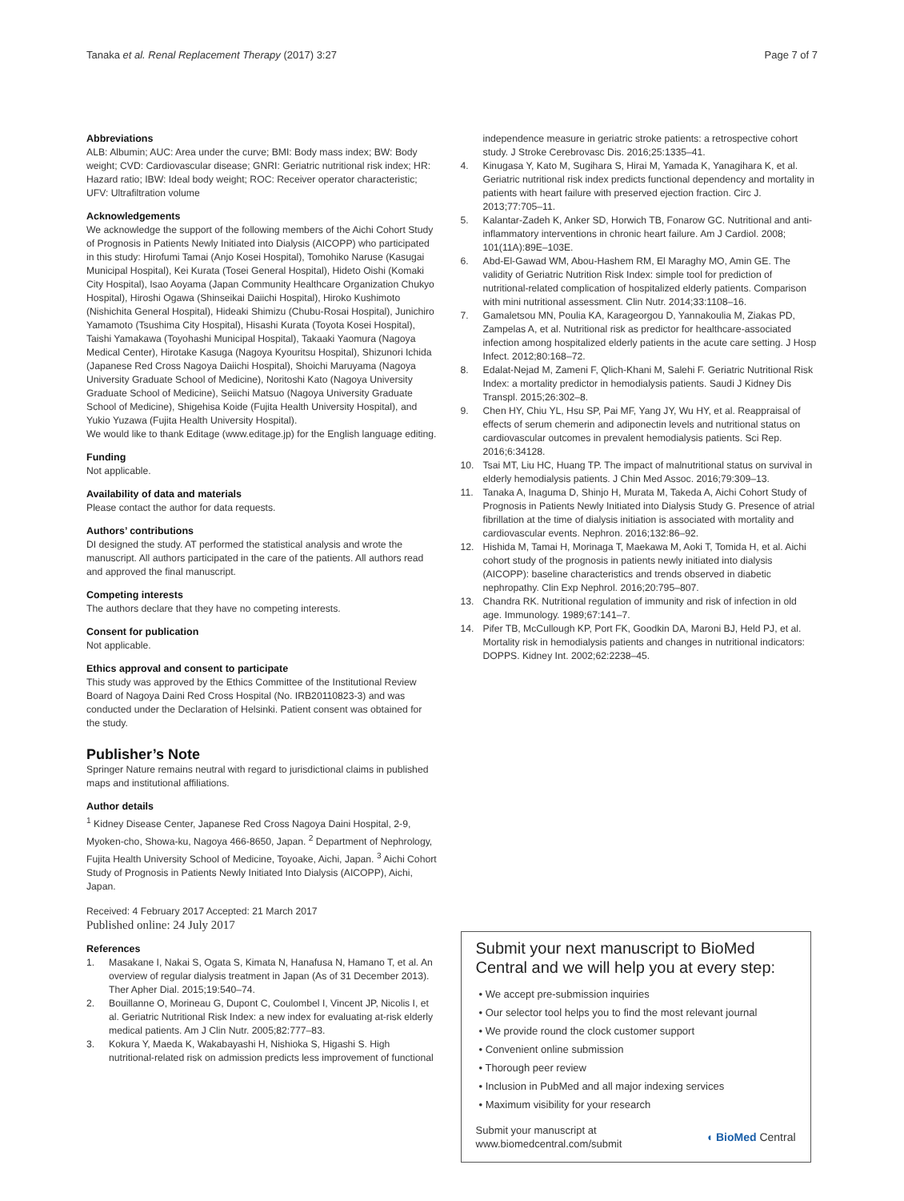Tanaka et al. Renal Replacement Therapy (2017) 3:27 Page 7 of 7
Abbreviations
ALB: Albumin; AUC: Area under the curve; BMI: Body mass index; BW: Body weight; CVD: Cardiovascular disease; GNRI: Geriatric nutritional risk index; HR: Hazard ratio; IBW: Ideal body weight; ROC: Receiver operator characteristic; UFV: Ultrafiltration volume
Acknowledgements
We acknowledge the support of the following members of the Aichi Cohort Study of Prognosis in Patients Newly Initiated into Dialysis (AICOPP) who participated in this study: Hirofumi Tamai (Anjo Kosei Hospital), Tomohiko Naruse (Kasugai Municipal Hospital), Kei Kurata (Tosei General Hospital), Hideto Oishi (Komaki City Hospital), Isao Aoyama (Japan Community Healthcare Organization Chukyo Hospital), Hiroshi Ogawa (Shinseikai Daiichi Hospital), Hiroko Kushimoto (Nishichita General Hospital), Hideaki Shimizu (Chubu-Rosai Hospital), Junichiro Yamamoto (Tsushima City Hospital), Hisashi Kurata (Toyota Kosei Hospital), Taishi Yamakawa (Toyohashi Municipal Hospital), Takaaki Yaomura (Nagoya Medical Center), Hirotake Kasuga (Nagoya Kyouritsu Hospital), Shizunori Ichida (Japanese Red Cross Nagoya Daiichi Hospital), Shoichi Maruyama (Nagoya University Graduate School of Medicine), Noritoshi Kato (Nagoya University Graduate School of Medicine), Seiichi Matsuo (Nagoya University Graduate School of Medicine), Shigehisa Koide (Fujita Health University Hospital), and Yukio Yuzawa (Fujita Health University Hospital).
We would like to thank Editage (www.editage.jp) for the English language editing.
Funding
Not applicable.
Availability of data and materials
Please contact the author for data requests.
Authors’ contributions
DI designed the study. AT performed the statistical analysis and wrote the manuscript. All authors participated in the care of the patients. All authors read and approved the final manuscript.
Competing interests
The authors declare that they have no competing interests.
Consent for publication
Not applicable.
Ethics approval and consent to participate
This study was approved by the Ethics Committee of the Institutional Review Board of Nagoya Daini Red Cross Hospital (No. IRB20110823-3) and was conducted under the Declaration of Helsinki. Patient consent was obtained for the study.
Publisher’s Note
Springer Nature remains neutral with regard to jurisdictional claims in published maps and institutional affiliations.
Author details
<sup>1</sup> Kidney Disease Center, Japanese Red Cross Nagoya Daini Hospital, 2-9, Myoken-cho, Showa-ku, Nagoya 466-8650, Japan. <sup>2</sup> Department of Nephrology, Fujita Health University School of Medicine, Toyoake, Aichi, Japan. <sup>3</sup> Aichi Cohort Study of Prognosis in Patients Newly Initiated Into Dialysis (AICOPP), Aichi, Japan.
Received: 4 February 2017 Accepted: 21 March 2017
Published online: 24 July 2017
References
1. Masakane I, Nakai S, Ogata S, Kimata N, Hanafusa N, Hamano T, et al. An overview of regular dialysis treatment in Japan (As of 31 December 2013). Ther Apher Dial. 2015;19:540–74.
2. Bouillanne O, Morineau G, Dupont C, Coulombel I, Vincent JP, Nicolis I, et al. Geriatric Nutritional Risk Index: a new index for evaluating at-risk elderly medical patients. Am J Clin Nutr. 2005;82:777–83.
3. Kokura Y, Maeda K, Wakabayashi H, Nishioka S, Higashi S. High nutritional-related risk on admission predicts less improvement of functional
independence measure in geriatric stroke patients: a retrospective cohort study. J Stroke Cerebrovasc Dis. 2016;25:1335–41.
4. Kinugasa Y, Kato M, Sugihara S, Hirai M, Yamada K, Yanagihara K, et al. Geriatric nutritional risk index predicts functional dependency and mortality in patients with heart failure with preserved ejection fraction. Circ J. 2013;77:705–11.
5. Kalantar-Zadeh K, Anker SD, Horwich TB, Fonarow GC. Nutritional and anti-inflammatory interventions in chronic heart failure. Am J Cardiol. 2008; 101(11A):89E–103E.
6. Abd-El-Gawad WM, Abou-Hashem RM, El Maraghy MO, Amin GE. The validity of Geriatric Nutrition Risk Index: simple tool for prediction of nutritional-related complication of hospitalized elderly patients. Comparison with mini nutritional assessment. Clin Nutr. 2014;33:1108–16.
7. Gamaletsou MN, Poulia KA, Karageorgou D, Yannakoulia M, Ziakas PD, Zampelas A, et al. Nutritional risk as predictor for healthcare-associated infection among hospitalized elderly patients in the acute care setting. J Hosp Infect. 2012;80:168–72.
8. Edalat-Nejad M, Zameni F, Qlich-Khani M, Salehi F. Geriatric Nutritional Risk Index: a mortality predictor in hemodialysis patients. Saudi J Kidney Dis Transpl. 2015;26:302–8.
9. Chen HY, Chiu YL, Hsu SP, Pai MF, Yang JY, Wu HY, et al. Reappraisal of effects of serum chemerin and adiponectin levels and nutritional status on cardiovascular outcomes in prevalent hemodialysis patients. Sci Rep. 2016;6:34128.
10. Tsai MT, Liu HC, Huang TP. The impact of malnutritional status on survival in elderly hemodialysis patients. J Chin Med Assoc. 2016;79:309–13.
11. Tanaka A, Inaguma D, Shinjo H, Murata M, Takeda A, Aichi Cohort Study of Prognosis in Patients Newly Initiated into Dialysis Study G. Presence of atrial fibrillation at the time of dialysis initiation is associated with mortality and cardiovascular events. Nephron. 2016;132:86–92.
12. Hishida M, Tamai H, Morinaga T, Maekawa M, Aoki T, Tomida H, et al. Aichi cohort study of the prognosis in patients newly initiated into dialysis (AICOPP): baseline characteristics and trends observed in diabetic nephropathy. Clin Exp Nephrol. 2016;20:795–807.
13. Chandra RK. Nutritional regulation of immunity and risk of infection in old age. Immunology. 1989;67:141–7.
14. Pifer TB, McCullough KP, Port FK, Goodkin DA, Maroni BJ, Held PJ, et al. Mortality risk in hemodialysis patients and changes in nutritional indicators: DOPPS. Kidney Int. 2002;62:2238–45.
Submit your next manuscript to BioMed Central and we will help you at every step:
• We accept pre-submission inquiries
• Our selector tool helps you to find the most relevant journal
• We provide round the clock customer support
• Convenient online submission
• Thorough peer review
• Inclusion in PubMed and all major indexing services
• Maximum visibility for your research
Submit your manuscript at
www.biomedcentral.com/submit ◖ BioMed Central